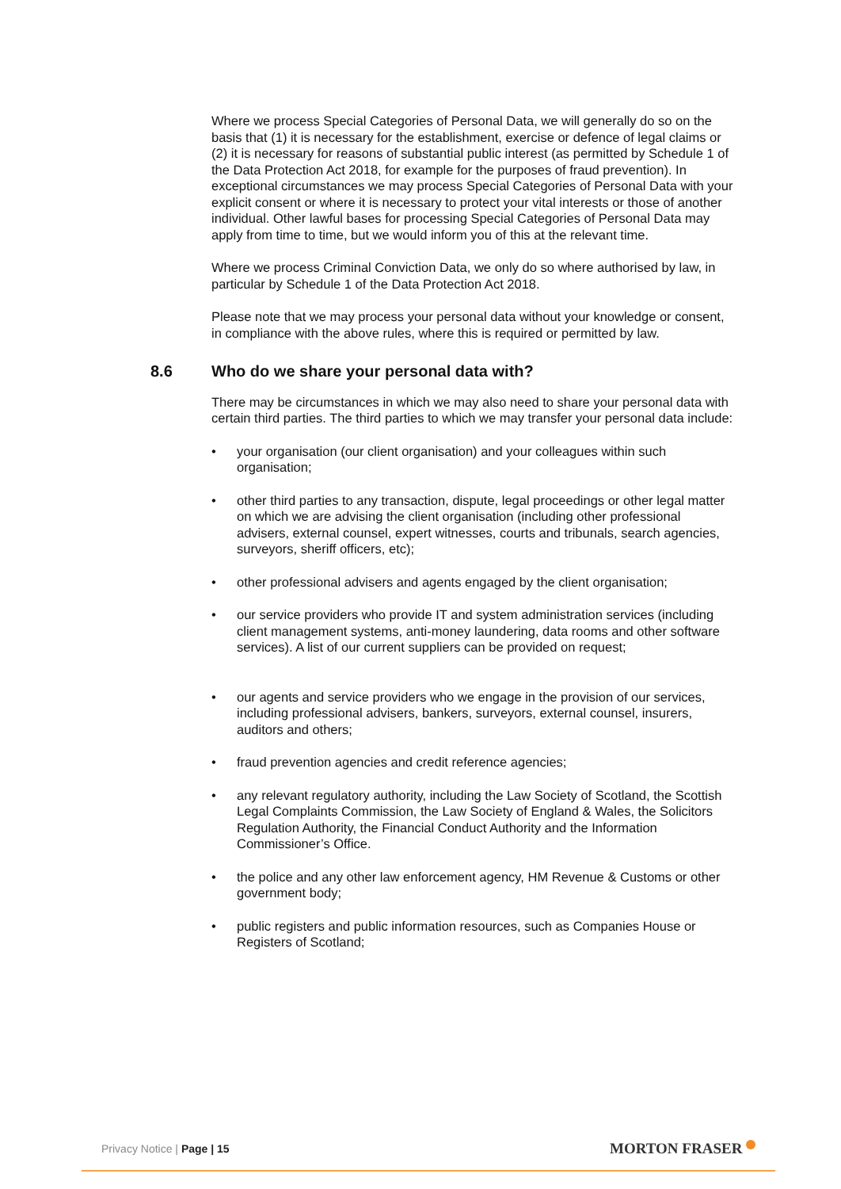Where we process Special Categories of Personal Data, we will generally do so on the basis that (1) it is necessary for the establishment, exercise or defence of legal claims or (2) it is necessary for reasons of substantial public interest (as permitted by Schedule 1 of the Data Protection Act 2018, for example for the purposes of fraud prevention). In exceptional circumstances we may process Special Categories of Personal Data with your explicit consent or where it is necessary to protect your vital interests or those of another individual. Other lawful bases for processing Special Categories of Personal Data may apply from time to time, but we would inform you of this at the relevant time.
Where we process Criminal Conviction Data, we only do so where authorised by law, in particular by Schedule 1 of the Data Protection Act 2018.
Please note that we may process your personal data without your knowledge or consent, in compliance with the above rules, where this is required or permitted by law.
8.6 Who do we share your personal data with?
There may be circumstances in which we may also need to share your personal data with certain third parties. The third parties to which we may transfer your personal data include:
• your organisation (our client organisation) and your colleagues within such organisation;
• other third parties to any transaction, dispute, legal proceedings or other legal matter on which we are advising the client organisation (including other professional advisers, external counsel, expert witnesses, courts and tribunals, search agencies, surveyors, sheriff officers, etc);
• other professional advisers and agents engaged by the client organisation;
• our service providers who provide IT and system administration services (including client management systems, anti-money laundering, data rooms and other software services). A list of our current suppliers can be provided on request;
• our agents and service providers who we engage in the provision of our services, including professional advisers, bankers, surveyors, external counsel, insurers, auditors and others;
• fraud prevention agencies and credit reference agencies;
• any relevant regulatory authority, including the Law Society of Scotland, the Scottish Legal Complaints Commission, the Law Society of England & Wales, the Solicitors Regulation Authority, the Financial Conduct Authority and the Information Commissioner’s Office.
• the police and any other law enforcement agency, HM Revenue & Customs or other government body;
• public registers and public information resources, such as Companies House or Registers of Scotland;
Privacy Notice | Page | 15 MORTON FRASER